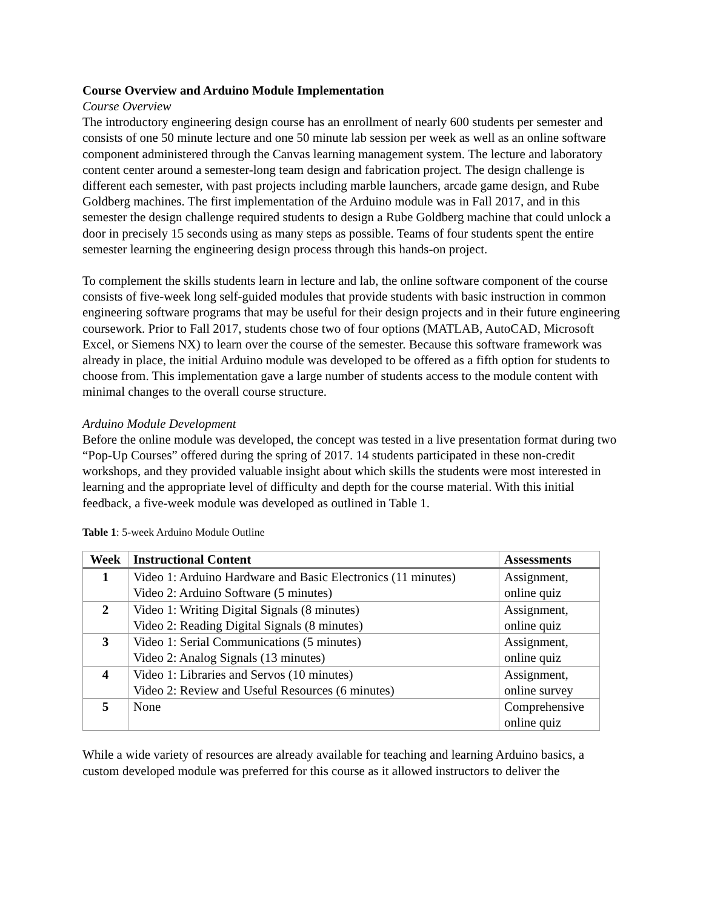Course Overview and Arduino Module Implementation
Course Overview
The introductory engineering design course has an enrollment of nearly 600 students per semester and consists of one 50 minute lecture and one 50 minute lab session per week as well as an online software component administered through the Canvas learning management system. The lecture and laboratory content center around a semester-long team design and fabrication project. The design challenge is different each semester, with past projects including marble launchers, arcade game design, and Rube Goldberg machines. The first implementation of the Arduino module was in Fall 2017, and in this semester the design challenge required students to design a Rube Goldberg machine that could unlock a door in precisely 15 seconds using as many steps as possible. Teams of four students spent the entire semester learning the engineering design process through this hands-on project.
To complement the skills students learn in lecture and lab, the online software component of the course consists of five-week long self-guided modules that provide students with basic instruction in common engineering software programs that may be useful for their design projects and in their future engineering coursework. Prior to Fall 2017, students chose two of four options (MATLAB, AutoCAD, Microsoft Excel, or Siemens NX) to learn over the course of the semester. Because this software framework was already in place, the initial Arduino module was developed to be offered as a fifth option for students to choose from. This implementation gave a large number of students access to the module content with minimal changes to the overall course structure.
Arduino Module Development
Before the online module was developed, the concept was tested in a live presentation format during two “Pop-Up Courses” offered during the spring of 2017. 14 students participated in these non-credit workshops, and they provided valuable insight about which skills the students were most interested in learning and the appropriate level of difficulty and depth for the course material. With this initial feedback, a five-week module was developed as outlined in Table 1.
Table 1: 5-week Arduino Module Outline
| Week | Instructional Content | Assessments |
| --- | --- | --- |
| 1 | Video 1: Arduino Hardware and Basic Electronics (11 minutes) Video 2: Arduino Software (5 minutes) | Assignment, online quiz |
| 2 | Video 1: Writing Digital Signals (8 minutes) Video 2: Reading Digital Signals (8 minutes) | Assignment, online quiz |
| 3 | Video 1: Serial Communications (5 minutes) Video 2: Analog Signals (13 minutes) | Assignment, online quiz |
| 4 | Video 1: Libraries and Servos (10 minutes) Video 2: Review and Useful Resources (6 minutes) | Assignment, online survey |
| 5 | None | Comprehensive online quiz |
While a wide variety of resources are already available for teaching and learning Arduino basics, a custom developed module was preferred for this course as it allowed instructors to deliver the